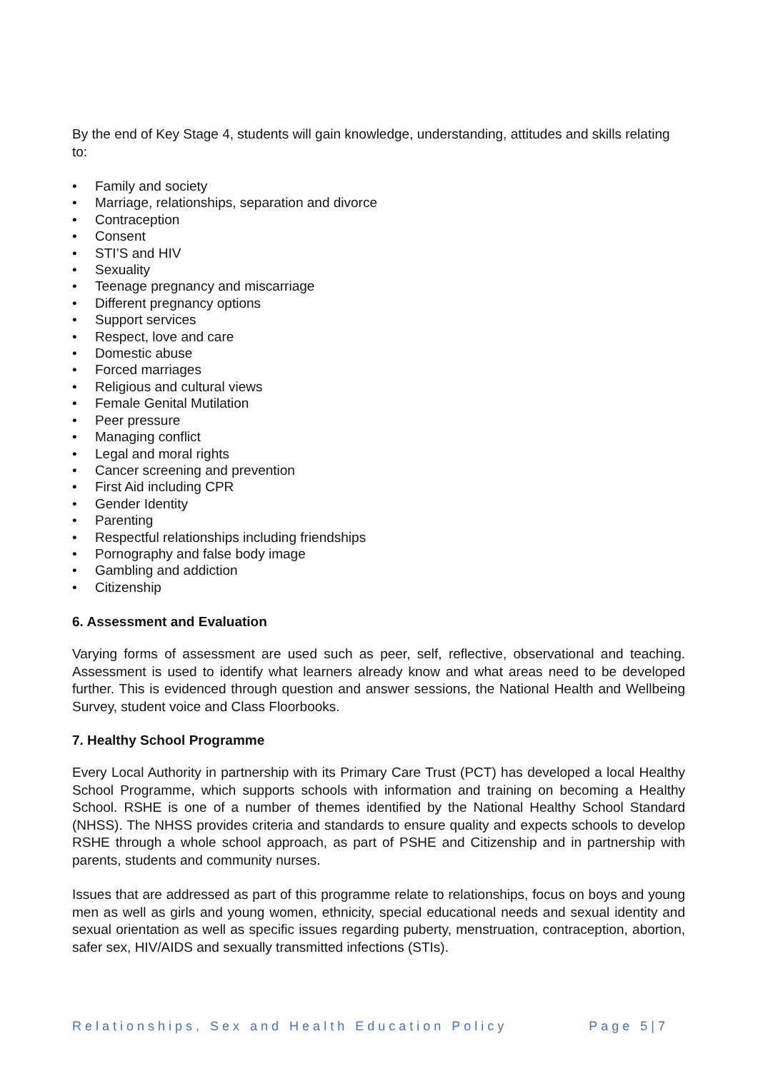By the end of Key Stage 4, students will gain knowledge, understanding, attitudes and skills relating to:
• Family and society
• Marriage, relationships, separation and divorce
• Contraception
• Consent
• STI’S and HIV
• Sexuality
• Teenage pregnancy and miscarriage
• Different pregnancy options
• Support services
• Respect, love and care
• Domestic abuse
• Forced marriages
• Religious and cultural views
• Female Genital Mutilation
• Peer pressure
• Managing conflict
• Legal and moral rights
• Cancer screening and prevention
• First Aid including CPR
• Gender Identity
• Parenting
• Respectful relationships including friendships
• Pornography and false body image
• Gambling and addiction
• Citizenship
6. Assessment and Evaluation
Varying forms of assessment are used such as peer, self, reflective, observational and teaching. Assessment is used to identify what learners already know and what areas need to be developed further. This is evidenced through question and answer sessions, the National Health and Wellbeing Survey, student voice and Class Floorbooks.
7. Healthy School Programme
Every Local Authority in partnership with its Primary Care Trust (PCT) has developed a local Healthy School Programme, which supports schools with information and training on becoming a Healthy School. RSHE is one of a number of themes identified by the National Healthy School Standard (NHSS). The NHSS provides criteria and standards to ensure quality and expects schools to develop RSHE through a whole school approach, as part of PSHE and Citizenship and in partnership with parents, students and community nurses.
Issues that are addressed as part of this programme relate to relationships, focus on boys and young men as well as girls and young women, ethnicity, special educational needs and sexual identity and sexual orientation as well as specific issues regarding puberty, menstruation, contraception, abortion, safer sex, HIV/AIDS and sexually transmitted infections (STIs).
Relationships, Sex and Health Education Policy Page 5|7